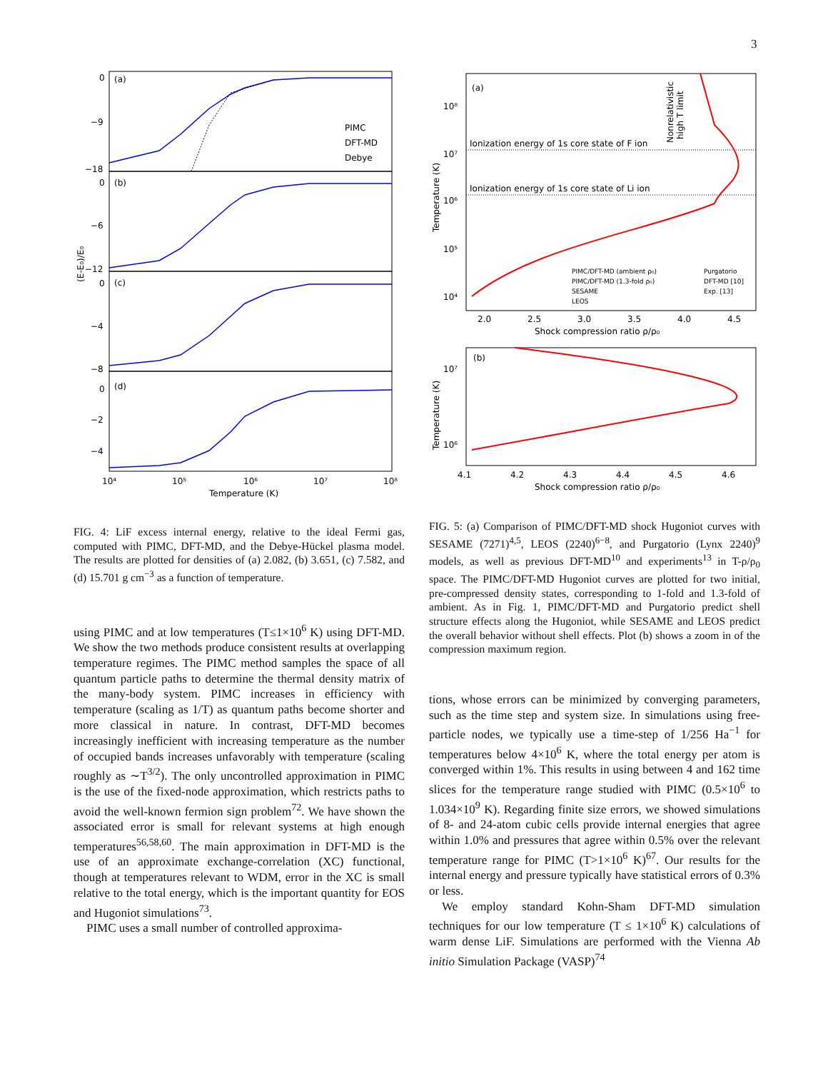3
(a)
(b)
(c)
(d)
0
−9
−18
0
−6
−12
0
−4
−8
0
−2
−4
PIMC
DFT-MD
Debye
10⁴
10⁵
10⁶
10⁷
10⁸
Temperature (K)
(E-E₀)/E₀
FIG. 4: LiF excess internal energy, relative to the ideal Fermi gas, computed with PIMC, DFT-MD, and the Debye-Hückel plasma model. The results are plotted for densities of (a) 2.082, (b) 3.651, (c) 7.582, and (d) 15.701 g cm<sup>−3</sup> as a function of temperature.
using PIMC and at low temperatures (T≤1×10<sup>6</sup> K) using DFT-MD. We show the two methods produce consistent results at overlapping temperature regimes. The PIMC method samples the space of all quantum particle paths to determine the thermal density matrix of the many-body system. PIMC increases in efficiency with temperature (scaling as 1/T) as quantum paths become shorter and more classical in nature. In contrast, DFT-MD becomes increasingly inefficient with increasing temperature as the number of occupied bands increases unfavorably with temperature (scaling roughly as ∼T<sup>3/2</sup>). The only uncontrolled approximation in PIMC is the use of the fixed-node approximation, which restricts paths to avoid the well-known fermion sign problem<sup>72</sup>. We have shown the associated error is small for relevant systems at high enough temperatures<sup>56,58,60</sup>. The main approximation in DFT-MD is the use of an approximate exchange-correlation (XC) functional, though at temperatures relevant to WDM, error in the XC is small relative to the total energy, which is the important quantity for EOS and Hugoniot simulations<sup>73</sup>.
PIMC uses a small number of controlled approxima-
(a)
10⁸
10⁷
10⁶
10⁵
10⁴
Ionization energy of 1s core state of F ion
Ionization energy of 1s core state of Li ion
Nonrelativistic
high T limit
PIMC/DFT-MD (ambient ρ₀)
PIMC/DFT-MD (1.3-fold ρ₀)
SESAME
LEOS
Purgatorio
DFT-MD [10]
Exp. [13]
2.0
2.5
3.0
3.5
4.0
4.5
Shock compression ratio ρ/ρ₀
Temperature (K)
(b)
10⁷
10⁶
4.1
4.2
4.3
4.4
4.5
4.6
Shock compression ratio ρ/ρ₀
Temperature (K)
FIG. 5: (a) Comparison of PIMC/DFT-MD shock Hugoniot curves with SESAME (7271)<sup>4,5</sup>, LEOS (2240)<sup>6−8</sup>, and Purgatorio (Lynx 2240)<sup>9</sup> models, as well as previous DFT-MD<sup>10</sup> and experiments<sup>13</sup> in T-ρ/ρ<sub>0</sub> space. The PIMC/DFT-MD Hugoniot curves are plotted for two initial, pre-compressed density states, corresponding to 1-fold and 1.3-fold of ambient. As in Fig. 1, PIMC/DFT-MD and Purgatorio predict shell structure effects along the Hugoniot, while SESAME and LEOS predict the overall behavior without shell effects. Plot (b) shows a zoom in of the compression maximum region.
tions, whose errors can be minimized by converging parameters, such as the time step and system size. In simulations using free-particle nodes, we typically use a time-step of 1/256 Ha<sup>−1</sup> for temperatures below 4×10<sup>6</sup> K, where the total energy per atom is converged within 1%. This results in using between 4 and 162 time slices for the temperature range studied with PIMC (0.5×10<sup>6</sup> to 1.034×10<sup>9</sup> K). Regarding finite size errors, we showed simulations of 8- and 24-atom cubic cells provide internal energies that agree within 1.0% and pressures that agree within 0.5% over the relevant temperature range for PIMC (T>1×10<sup>6</sup> K)<sup>67</sup>. Our results for the internal energy and pressure typically have statistical errors of 0.3% or less.
We employ standard Kohn-Sham DFT-MD simulation techniques for our low temperature (T ≤ 1×10<sup>6</sup> K) calculations of warm dense LiF. Simulations are performed with the Vienna Ab initio Simulation Package (VASP)<sup>74</sup>